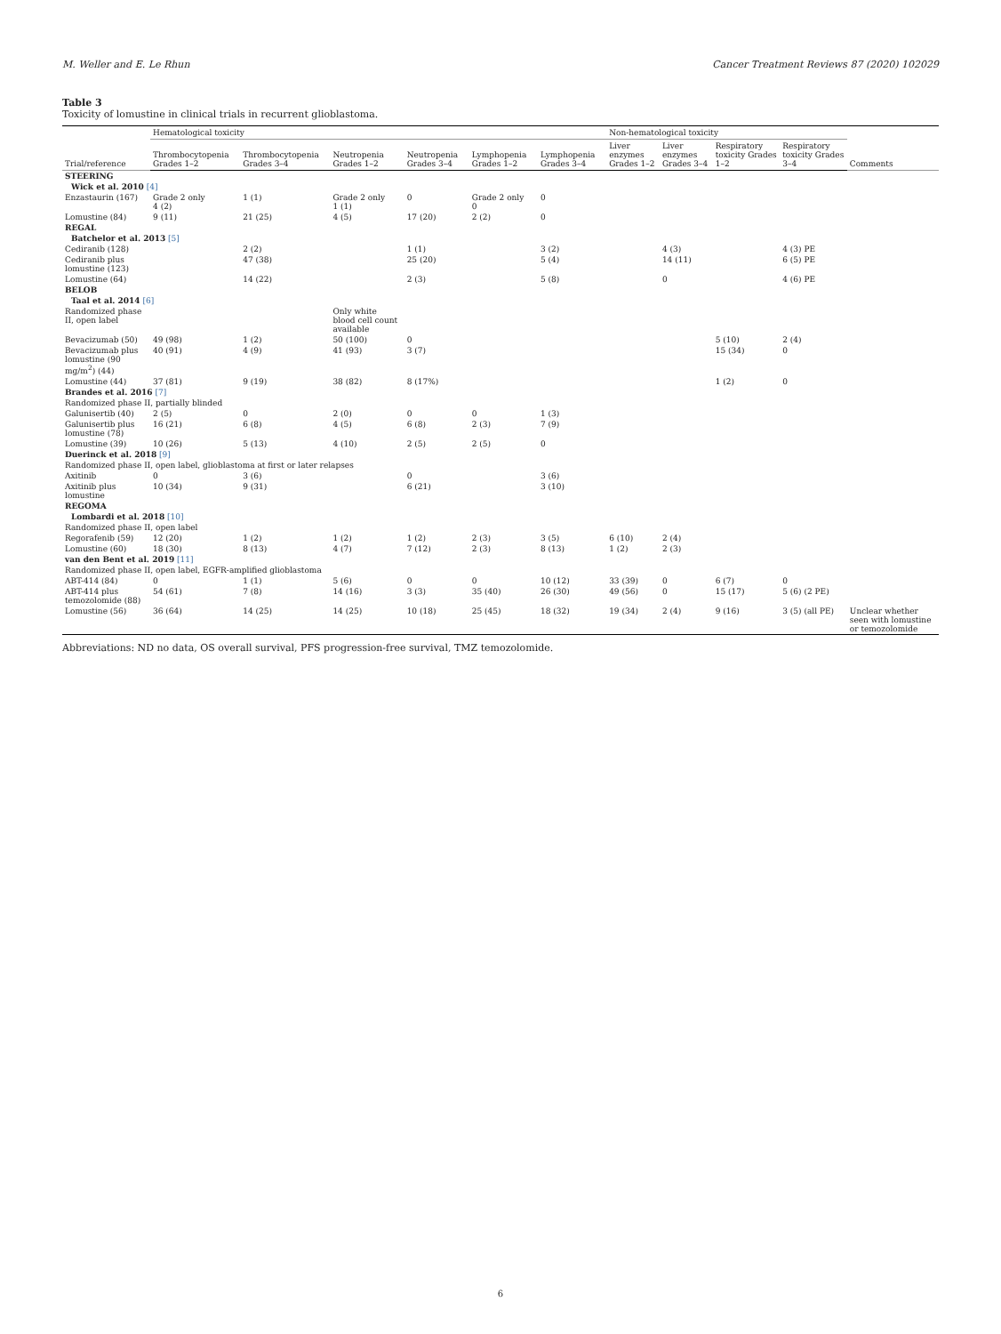M. Weller and E. Le Rhun Cancer Treatment Reviews 87 (2020) 102029
Table 3
Toxicity of lomustine in clinical trials in recurrent glioblastoma.
| Trial/reference | Hematological toxicity | | | | | | Non-hematological toxicity | | | | Comments |
| --- | --- | --- | --- | --- | --- | --- | --- | --- | --- | --- | --- |
| | Thrombocytopenia Grades 1–2 | Thrombocytopenia Grades 3–4 | Neutropenia Grades 1–2 | Neutropenia Grades 3–4 | Lymphopenia Grades 1–2 | Lymphopenia Grades 3–4 | Liver enzymes Grades 1–2 | Liver enzymes Grades 3–4 | Respiratory toxicity Grades 1–2 | Respiratory toxicity Grades 3–4 | |
| STEERING | | | | | | | | | | | |
| Wick et al. 2010 [4] | | | | | | | | | | | |
| Enzastaurin (167) | Grade 2 only 4 (2) | 1 (1) | Grade 2 only 1 (1) | 0 | Grade 2 only 0 | 0 | | | | | |
| Lomustine (84) | 9 (11) | 21 (25) | 4 (5) | 17 (20) | 2 (2) | 0 | | | | | |
| REGAL | | | | | | | | | | | |
| Batchelor et al. 2013 [5] | | | | | | | | | | | |
| Cediranib (128) | | 2 (2) | | 1 (1) | | 3 (2) | | 4 (3) | | 4 (3) PE | |
| Cediranib plus lomustine (123) | | 47 (38) | | 25 (20) | | 5 (4) | | 14 (11) | | 6 (5) PE | |
| Lomustine (64) | | 14 (22) | | 2 (3) | | 5 (8) | | 0 | | 4 (6) PE | |
| BELOB | | | | | | | | | | | |
| Taal et al. 2014 [6] | | | | | | | | | | | |
| Randomized phase II, open label | | | Only white blood cell count available | | | | | | | | |
| Bevacizumab (50) | 49 (98) | 1 (2) | 50 (100) | 0 | | | | | 5 (10) | 2 (4) | |
| Bevacizumab plus lomustine (90 mg/m<sup>2</sup>) (44) | 40 (91) | 4 (9) | 41 (93) | 3 (7) | | | | | 15 (34) | 0 | |
| Lomustine (44) | 37 (81) | 9 (19) | 38 (82) | 8 (17%) | | | | | 1 (2) | 0 | |
| Brandes et al. 2016 [7] | | | | | | | | | | | |
| Randomized phase II, partially blinded | | | | | | | | | | | |
| Galunisertib (40) | 2 (5) | 0 | 2 (0) | 0 | 0 | 1 (3) | | | | | |
| Galunisertib plus lomustine (78) | 16 (21) | 6 (8) | 4 (5) | 6 (8) | 2 (3) | 7 (9) | | | | | |
| Lomustine (39) | 10 (26) | 5 (13) | 4 (10) | 2 (5) | 2 (5) | 0 | | | | | |
| Duerinck et al. 2018 [9] | | | | | | | | | | | |
| Randomized phase II, open label, glioblastoma at first or later relapses | | | | | | | | | | | |
| Axitinib | 0 | 3 (6) | | 0 | | 3 (6) | | | | | |
| Axitinib plus lomustine | 10 (34) | 9 (31) | | 6 (21) | | 3 (10) | | | | | |
| REGOMA | | | | | | | | | | | |
| Lombardi et al. 2018 [10] | | | | | | | | | | | |
| Randomized phase II, open label | | | | | | | | | | | |
| Regorafenib (59) | 12 (20) | 1 (2) | 1 (2) | 1 (2) | 2 (3) | 3 (5) | 6 (10) | 2 (4) | | | |
| Lomustine (60) | 18 (30) | 8 (13) | 4 (7) | 7 (12) | 2 (3) | 8 (13) | 1 (2) | 2 (3) | | | |
| van den Bent et al. 2019 [11] | | | | | | | | | | | |
| Randomized phase II, open label, EGFR-amplified glioblastoma | | | | | | | | | | | |
| ABT-414 (84) | 0 | 1 (1) | 5 (6) | 0 | 0 | 10 (12) | 33 (39) | 0 | 6 (7) | 0 | |
| ABT-414 plus temozolomide (88) | 54 (61) | 7 (8) | 14 (16) | 3 (3) | 35 (40) | 26 (30) | 49 (56) | 0 | 15 (17) | 5 (6) (2 PE) | |
| Lomustine (56) | 36 (64) | 14 (25) | 14 (25) | 10 (18) | 25 (45) | 18 (32) | 19 (34) | 2 (4) | 9 (16) | 3 (5) (all PE) | Unclear whether seen with lomustine or temozolomide |
Abbreviations: ND no data, OS overall survival, PFS progression-free survival, TMZ temozolomide.
6